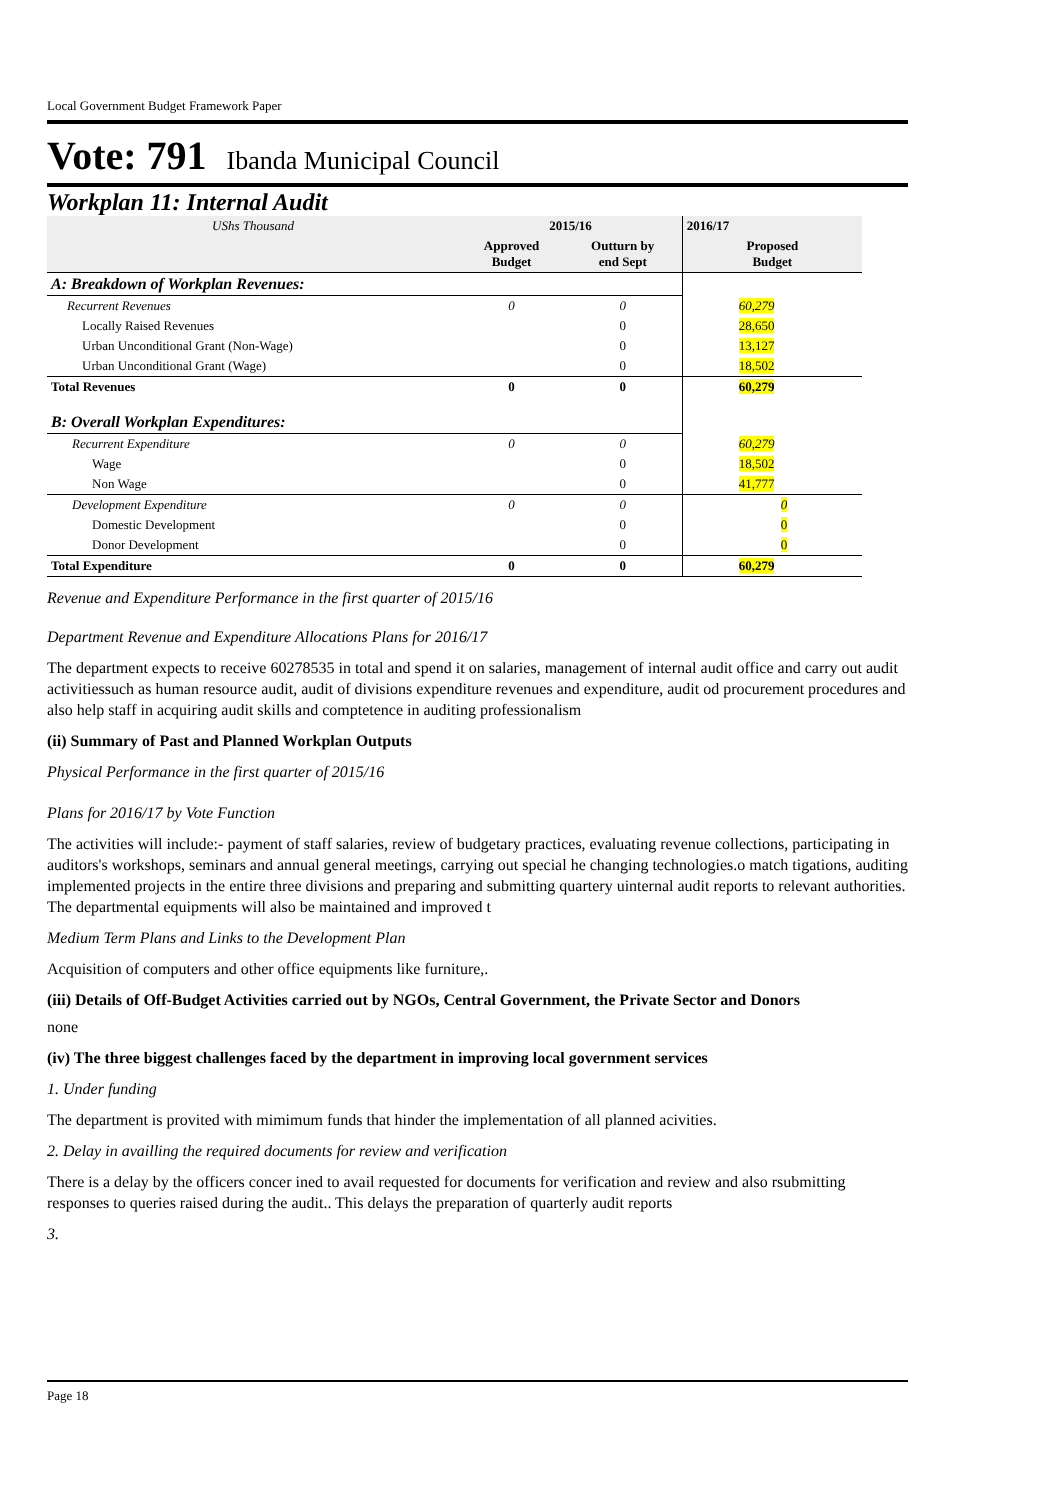Local Government Budget Framework Paper
Vote: 791 Ibanda Municipal Council
Workplan 11: Internal Audit
| UShs Thousand | 2015/16 | | 2016/17 |
| | Approved Budget | Outturn by end Sept | Proposed Budget |
| A: Breakdown of Workplan Revenues: | | | |
| Recurrent Revenues | 0 | 0 | 60,279 |
| Locally Raised Revenues | | 0 | 28,650 |
| Urban Unconditional Grant (Non-Wage) | | 0 | 13,127 |
| Urban Unconditional Grant (Wage) | | 0 | 18,502 |
| Total Revenues | 0 | 0 | 60,279 |
| B: Overall Workplan Expenditures: | | | |
| Recurrent Expenditure | 0 | 0 | 60,279 |
| Wage | | 0 | 18,502 |
| Non Wage | | 0 | 41,777 |
| Development Expenditure | 0 | 0 | 0 |
| Domestic Development | | 0 | 0 |
| Donor Development | | 0 | 0 |
| Total Expenditure | 0 | 0 | 60,279 |
Revenue and Expenditure Performance in the first quarter of 2015/16
Department Revenue and Expenditure Allocations Plans for 2016/17
The department expects to receive 60278535 in total and spend it on salaries, management of internal audit office and carry out audit activitiessuch as human resource audit, audit of divisions expenditure revenues and expenditure, audit od procurement procedures and also help staff in acquiring audit skills and comptetence in auditing professionalism
(ii) Summary of Past and Planned Workplan Outputs
Physical Performance in the first quarter of 2015/16
Plans for 2016/17 by Vote Function
The activities will include:- payment of staff salaries, review of budgetary practices, evaluating revenue collections, participating in auditors's workshops, seminars and annual general meetings, carrying out special he changing technologies.o match tigations, auditing implemented projects in the entire three divisions and preparing and submitting quartery uinternal audit reports to relevant authorities. The departmental equipments will also be maintained and improved t
Medium Term Plans and Links to the Development Plan
Acquisition of computers and other office equipments like furniture,.
(iii) Details of Off-Budget Activities carried out by NGOs, Central Government, the Private Sector and Donors
none
(iv) The three biggest challenges faced by the department in improving local government services
1. Under funding
The department is provited with mimimum funds that hinder the implementation of all planned acivities.
2. Delay in availling the required documents for review and verification
There is a delay by the officers concer ined to avail requested for documents for verification and review and also rsubmitting responses to queries raised during the audit.. This delays the preparation of quarterly audit reports
3.
Page 18